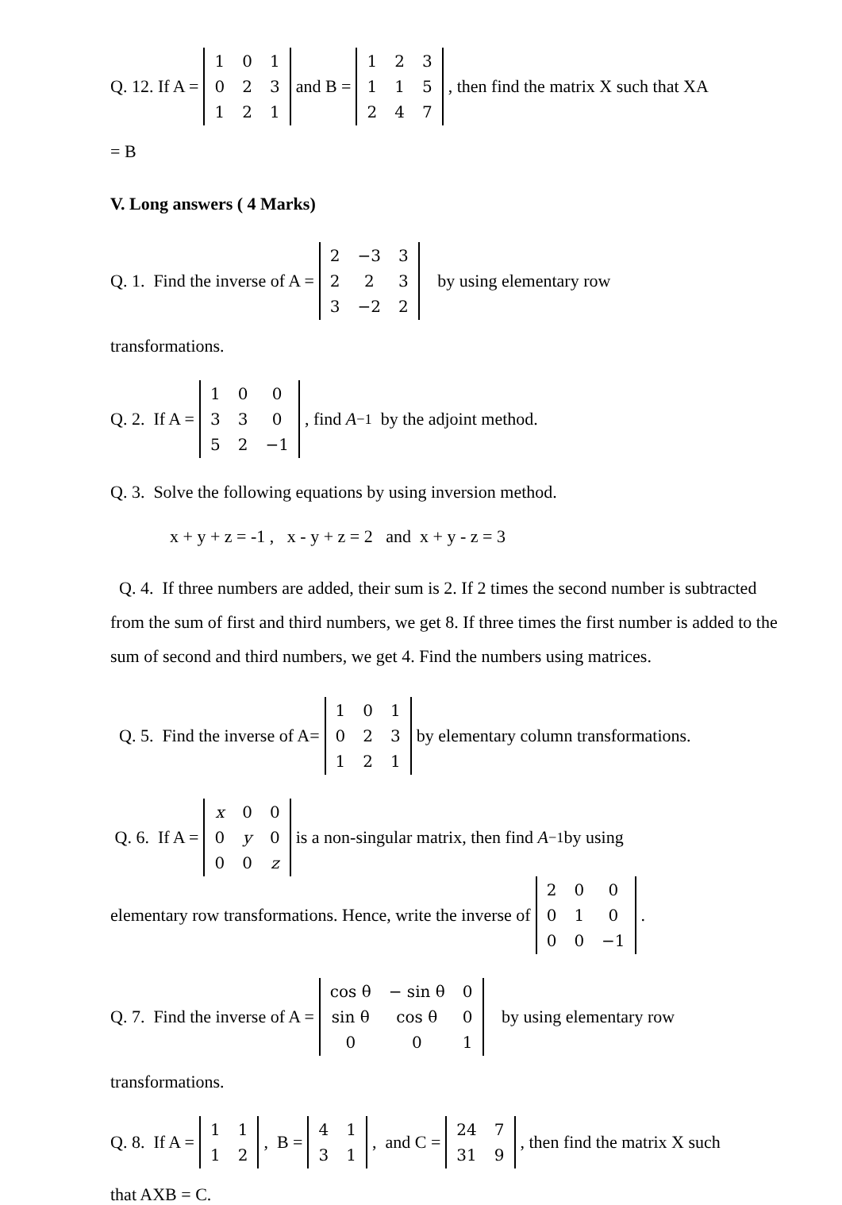Q. 12. If A =
| 1 | 0 | 1 |
| 0 | 2 | 3 |
| 1 | 2 | 1 |
and B =
| 1 | 2 | 3 |
| 1 | 1 | 5 |
| 2 | 4 | 7 |
, then find the matrix X such that XA
= B
V. Long answers ( 4 Marks)
Q. 1. Find the inverse of A =
| 2 | −3 | 3 |
| 2 | 2 | 3 |
| 3 | −2 | 2 |
by using elementary row
transformations.
Q. 2. If A =
| 1 | 0 | 0 |
| 3 | 3 | 0 |
| 5 | 2 | −1 |
, find A<sup>−1</sup> by the adjoint method.
Q. 3. Solve the following equations by using inversion method.
x + y + z = -1 , x - y + z = 2 and x + y - z = 3
Q. 4. If three numbers are added, their sum is 2. If 2 times the second number is subtracted from the sum of first and third numbers, we get 8. If three times the first number is added to the sum of second and third numbers, we get 4. Find the numbers using matrices.
Q. 5. Find the inverse of A=
| 1 | 0 | 1 |
| 0 | 2 | 3 |
| 1 | 2 | 1 |
by elementary column transformations.
Q. 6. If A =
| x | 0 | 0 |
| 0 | y | 0 |
| 0 | 0 | z |
is a non-singular matrix, then find A<sup>−1</sup> by using
elementary row transformations. Hence, write the inverse of
| 2 | 0 | 0 |
| 0 | 1 | 0 |
| 0 | 0 | −1 |
.
Q. 7. Find the inverse of A =
| cos θ | − sin θ | 0 |
| sin θ | cos θ | 0 |
| 0 | 0 | 1 |
by using elementary row
transformations.
Q. 8. If A =
| 1 | 1 |
| 1 | 2 |
, B =
| 4 | 1 |
| 3 | 1 |
, and C =
| 24 | 7 |
| 31 | 9 |
, then find the matrix X such
that AXB = C.